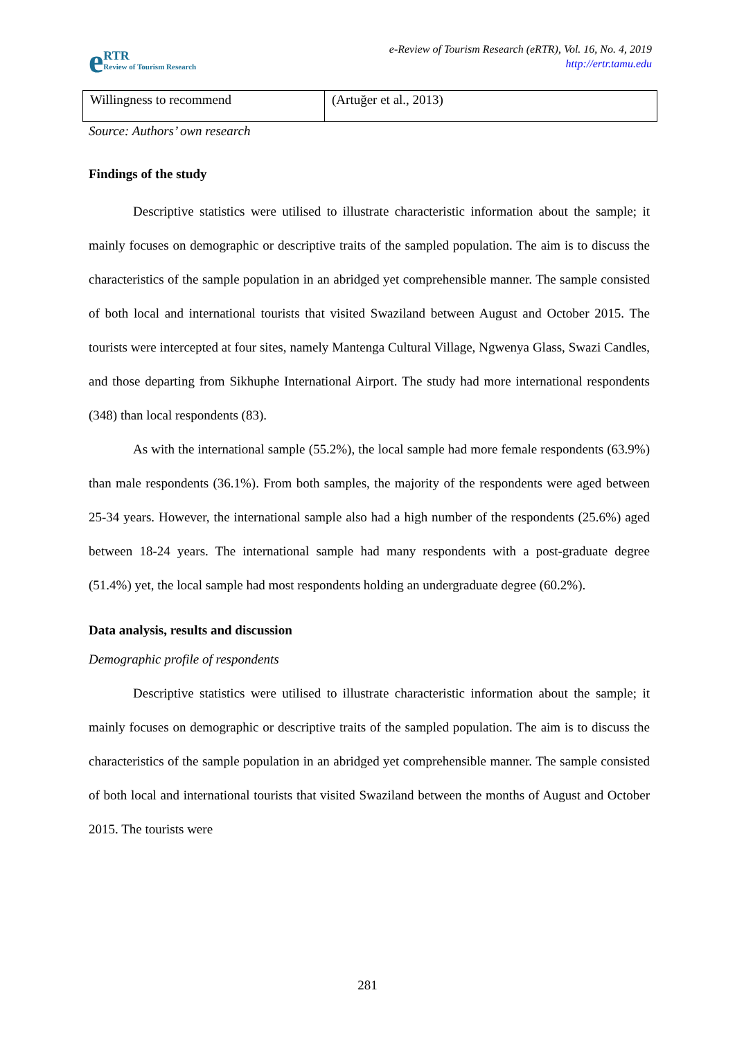e RTR
Review of Tourism Research
e-Review of Tourism Research (eRTR), Vol. 16, No. 4, 2019
http://ertr.tamu.edu
| Willingness to recommend | (Artuğer et al., 2013) |
Source: Authors’ own research
Findings of the study
Descriptive statistics were utilised to illustrate characteristic information about the sample; it mainly focuses on demographic or descriptive traits of the sampled population. The aim is to discuss the characteristics of the sample population in an abridged yet comprehensible manner. The sample consisted of both local and international tourists that visited Swaziland between August and October 2015. The tourists were intercepted at four sites, namely Mantenga Cultural Village, Ngwenya Glass, Swazi Candles, and those departing from Sikhuphe International Airport. The study had more international respondents (348) than local respondents (83).
As with the international sample (55.2%), the local sample had more female respondents (63.9%) than male respondents (36.1%). From both samples, the majority of the respondents were aged between 25-34 years. However, the international sample also had a high number of the respondents (25.6%) aged between 18-24 years. The international sample had many respondents with a post-graduate degree (51.4%) yet, the local sample had most respondents holding an undergraduate degree (60.2%).
Data analysis, results and discussion
Demographic profile of respondents
Descriptive statistics were utilised to illustrate characteristic information about the sample; it mainly focuses on demographic or descriptive traits of the sampled population. The aim is to discuss the characteristics of the sample population in an abridged yet comprehensible manner. The sample consisted of both local and international tourists that visited Swaziland between the months of August and October 2015. The tourists were
281